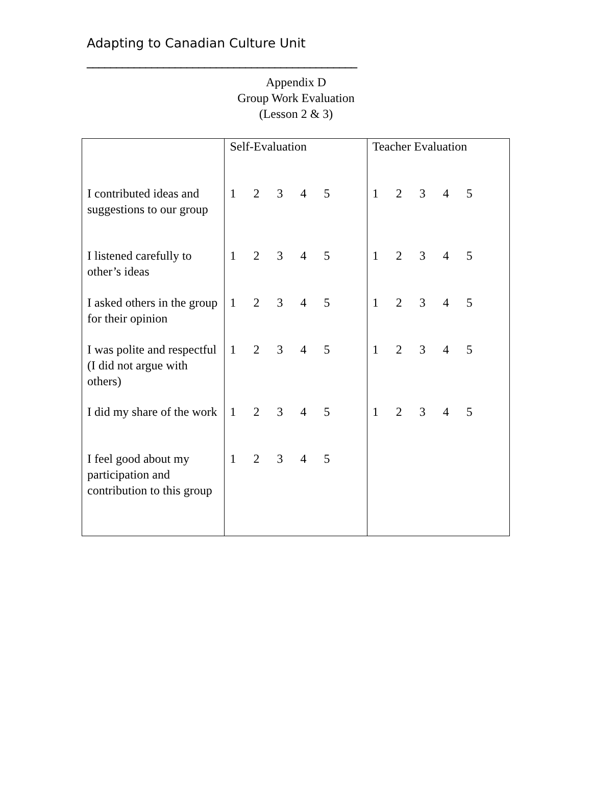Adapting to Canadian Culture Unit
______________________________________________
Appendix D
Group Work Evaluation
(Lesson 2 & 3)
| | Self-Evaluation | Teacher Evaluation |
| I contributed ideas and suggestions to our group | 1 2 3 4 5 | 1 2 3 4 5 |
| I listened carefully to other’s ideas | 1 2 3 4 5 | 1 2 3 4 5 |
| I asked others in the group for their opinion | 1 2 3 4 5 | 1 2 3 4 5 |
| I was polite and respectful (I did not argue with others) | 1 2 3 4 5 | 1 2 3 4 5 |
| I did my share of the work | 1 2 3 4 5 | 1 2 3 4 5 |
| I feel good about my participation and contribution to this group | 1 2 3 4 5 | |